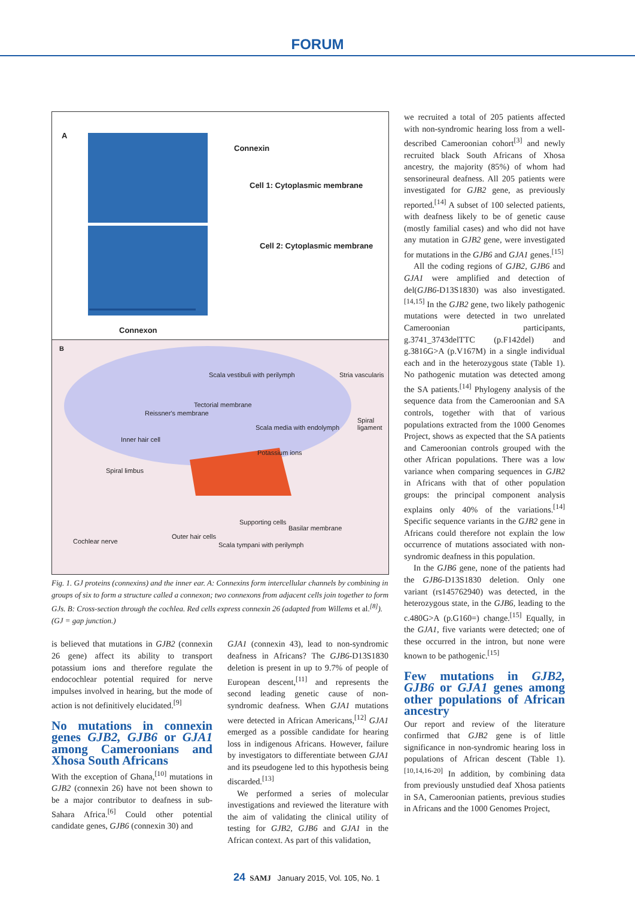FORUM
A
Connexin
Cell 1: Cytoplasmic membrane
Cell 2: Cytoplasmic membrane
Connexon
B
Scala vestibuli with perilymph Stria vascularis
Reissner's membrane
Tectorial membrane
Spiral ligament
Scala media with endolymph
Inner hair cell
Potassium ions
Spiral limbus
Supporting cells
Basilar membrane
Cochlear nerve
Outer hair cells
Scala tympani with perilymph
Fig. 1. GJ proteins (connexins) and the inner ear. A: Connexins form intercellular channels by combining in groups of six to form a structure called a connexon; two connexons from adjacent cells join together to form GJs. B: Cross-section through the cochlea. Red cells express connexin 26 (adapted from Willems et al.<sup>[8]</sup>). (GJ = gap junction.)
is believed that mutations in GJB2 (connexin 26 gene) affect its ability to transport potassium ions and therefore regulate the endocochlear potential required for nerve impulses involved in hearing, but the mode of action is not definitively elucidated.<sup>[9]</sup>
No mutations in connexin genes GJB2, GJB6 or GJA1 among Cameroonians and Xhosa South Africans
With the exception of Ghana,<sup>[10]</sup> mutations in GJB2 (connexin 26) have not been shown to be a major contributor to deafness in sub-Sahara Africa.<sup>[6]</sup> Could other potential candidate genes, GJB6 (connexin 30) and
GJA1 (connexin 43), lead to non-syndromic deafness in Africans? The GJB6-D13S1830 deletion is present in up to 9.7% of people of European descent,<sup>[11]</sup> and represents the second leading genetic cause of non-syndromic deafness. When GJA1 mutations were detected in African Americans,<sup>[12]</sup> GJA1 emerged as a possible candidate for hearing loss in indigenous Africans. However, failure by investigators to differentiate between GJA1 and its pseudogene led to this hypothesis being discarded.<sup>[13]</sup>
We performed a series of molecular investigations and reviewed the literature with the aim of validating the clinical utility of testing for GJB2, GJB6 and GJA1 in the African context. As part of this validation,
we recruited a total of 205 patients affected with non-syndromic hearing loss from a well-described Cameroonian cohort<sup>[3]</sup> and newly recruited black South Africans of Xhosa ancestry, the majority (85%) of whom had sensorineural deafness. All 205 patients were investigated for GJB2 gene, as previously reported.<sup>[14]</sup> A subset of 100 selected patients, with deafness likely to be of genetic cause (mostly familial cases) and who did not have any mutation in GJB2 gene, were investigated for mutations in the GJB6 and GJA1 genes.<sup>[15]</sup>
All the coding regions of GJB2, GJB6 and GJA1 were amplified and detection of del(GJB6-D13S1830) was also investigated.<sup>[14,15]</sup> In the GJB2 gene, two likely pathogenic mutations were detected in two unrelated Cameroonian participants, g.3741_3743delTTC (p.F142del) and g.3816G>A (p.V167M) in a single individual each and in the heterozygous state (Table 1). No pathogenic mutation was detected among the SA patients.<sup>[14]</sup> Phylogeny analysis of the sequence data from the Cameroonian and SA controls, together with that of various populations extracted from the 1000 Genomes Project, shows as expected that the SA patients and Cameroonian controls grouped with the other African populations. There was a low variance when comparing sequences in GJB2 in Africans with that of other population groups: the principal component analysis explains only 40% of the variations.<sup>[14]</sup> Specific sequence variants in the GJB2 gene in Africans could therefore not explain the low occurrence of mutations associated with non-syndromic deafness in this population.
In the GJB6 gene, none of the patients had the GJB6-D13S1830 deletion. Only one variant (rs145762940) was detected, in the heterozygous state, in the GJB6, leading to the c.480G>A (p.G160=) change.<sup>[15]</sup> Equally, in the GJA1, five variants were detected; one of these occurred in the intron, but none were known to be pathogenic.<sup>[15]</sup>
Few mutations in GJB2, GJB6 or GJA1 genes among other populations of African ancestry
Our report and review of the literature confirmed that GJB2 gene is of little significance in non-syndromic hearing loss in populations of African descent (Table 1).<sup>[10,14,16-20]</sup> In addition, by combining data from previously unstudied deaf Xhosa patients in SA, Cameroonian patients, previous studies in Africans and the 1000 Genomes Project,
24 SAMJ January 2015, Vol. 105, No. 1